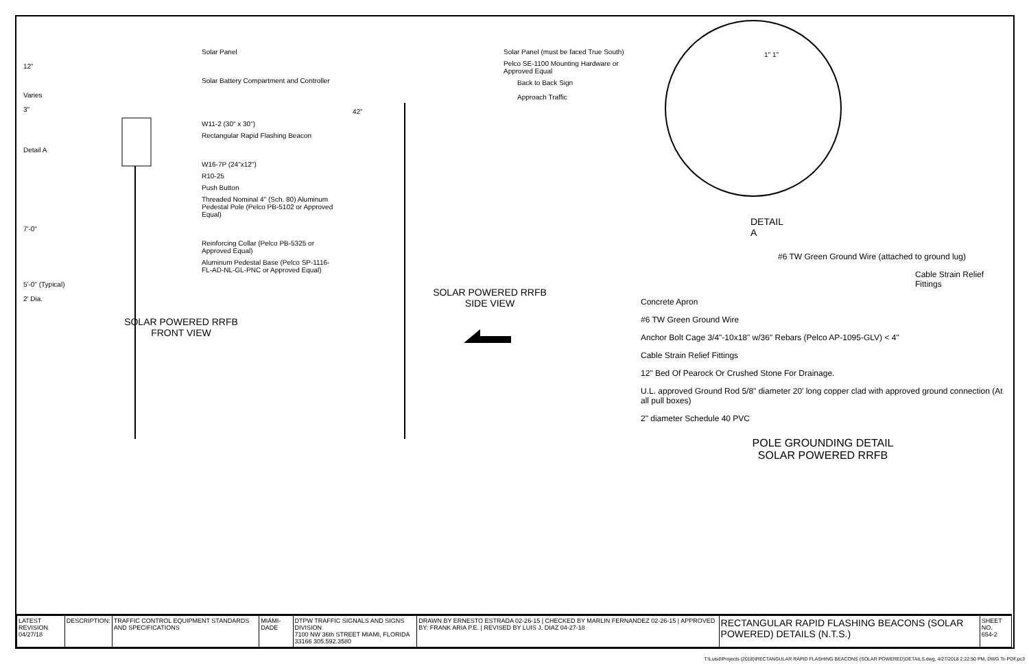Solar Panel
12"
Solar Battery Compartment and Controller
Varies
3"
W11-2 (30" x 30")
Rectangular Rapid Flashing Beacon
Detail A
W16-7P (24"x12")
R10-25
Push Button
Threaded Nominal 4" (Sch. 80) Aluminum Pedestal Pole (Pelco PB-5102 or Approved Equal)
7'-0"
Reinforcing Collar (Pelco PB-5325 or Approved Equal)
Aluminum Pedestal Base (Pelco SP-1116-FL-AD-NL-GL-PNC or Approved Equal)
5'-0" (Typical)
2' Dia.
SOLAR POWERED RRFB
FRONT VIEW
Solar Panel (must be faced True South)
Pelco SE-1100 Mounting Hardware or Approved Equal
Back to Back Sign
Approach Traffic
42"
SOLAR POWERED RRFB
SIDE VIEW
1" 1"
DETAIL
A
#6 TW Green Ground Wire (attached to ground lug)
Cable Strain Relief Fittings
Concrete Apron
#6 TW Green Ground Wire
Anchor Bolt Cage 3/4"-10x18" w/36" Rebars (Pelco AP-1095-GLV) < 4"
Cable Strain Relief Fittings
12" Bed Of Pearock Or Crushed Stone For Drainage.
U.L. approved Ground Rod 5/8" diameter 20' long copper clad with approved ground connection (At all pull boxes)
2" diameter Schedule 40 PVC
POLE GROUNDING DETAIL
SOLAR POWERED RRFB
| LATEST REVISION 04/27/18 | DESCRIPTION: | TRAFFIC CONTROL EQUIPMENT STANDARDS AND SPECIFICATIONS | MIAMI-DADE | DTPW TRAFFIC SIGNALS AND SIGNS DIVISION 7100 NW 36th STREET MIAMI, FLORIDA 33166 305.592.3580 | DRAWN BY ERNESTO ESTRADA 02-26-15 / CHECKED BY MARLIN FERNANDEZ 02-26-15 / APPROVED BY: FRANK ARIA P.E. / REVISED BY LUIS J. DIAZ 04-27-18 | RECTANGULAR RAPID FLASHING BEACONS (SOLAR POWERED) DETAILS (N.T.S.) | SHEET NO. 654-2 |
T:\Luisd\Projects (2018)\RECTANGULAR RAPID FLASHING BEACONS (SOLAR POWERED)DETAILS.dwg, 4/27/2018 2:22:50 PM, DWG To PDF.pc3